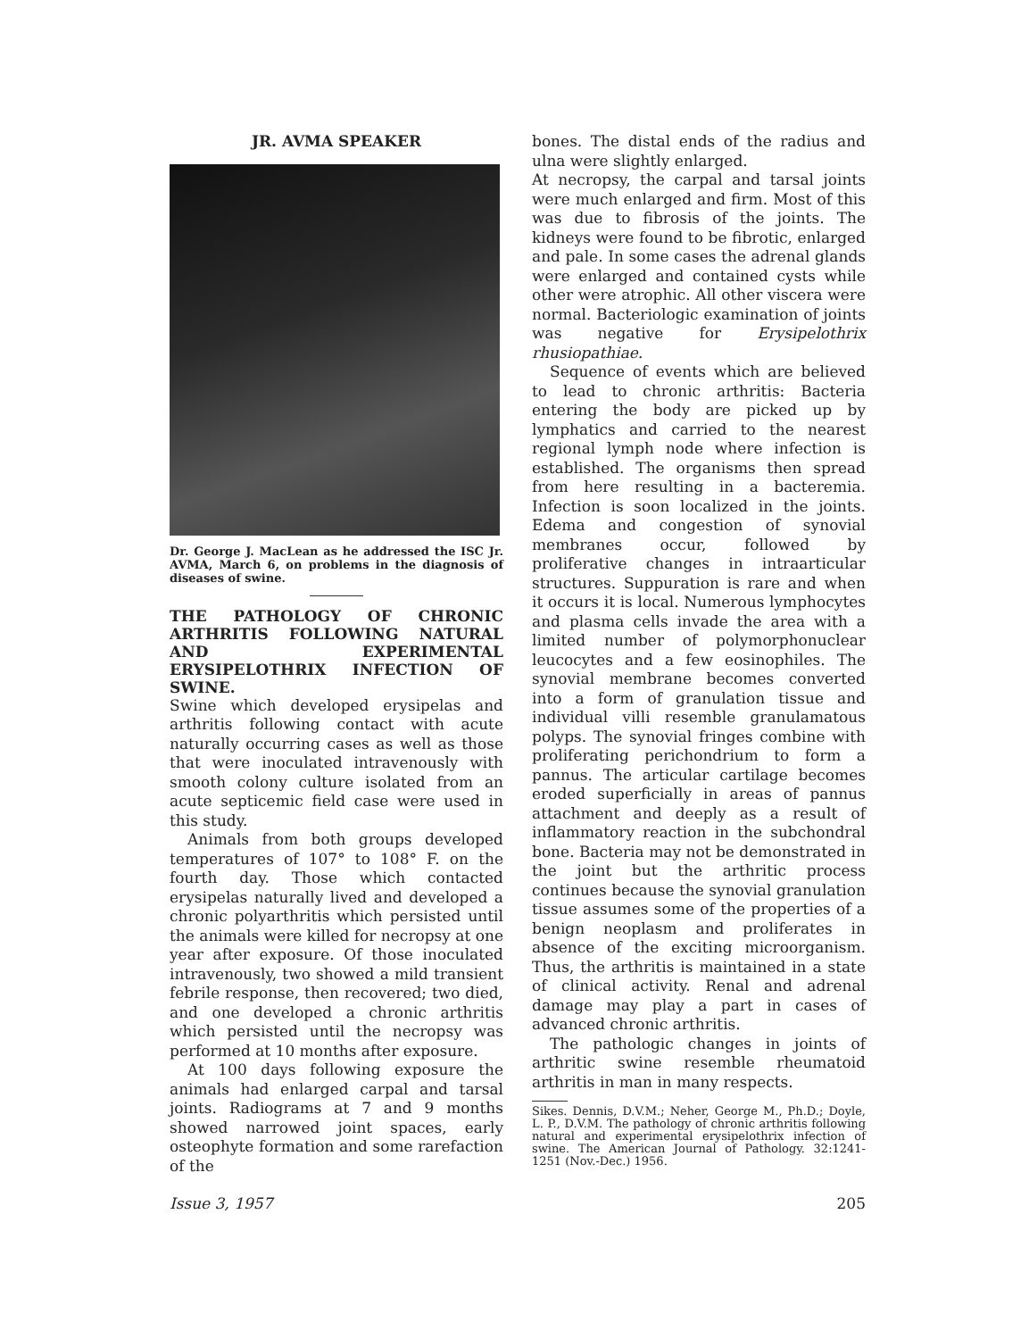JR. AVMA SPEAKER
Dr. George J. MacLean as he addressed the ISC Jr. AVMA, March 6, on problems in the diagnosis of diseases of swine.
THE PATHOLOGY OF CHRONIC ARTHRITIS FOLLOWING NATURAL AND EXPERIMENTAL ERYSIPELOTHRIX INFECTION OF SWINE.
Swine which developed erysipelas and arthritis following contact with acute naturally occurring cases as well as those that were inoculated intravenously with smooth colony culture isolated from an acute septicemic field case were used in this study.
Animals from both groups developed temperatures of 107° to 108° F. on the fourth day. Those which contacted erysipelas naturally lived and developed a chronic polyarthritis which persisted until the animals were killed for necropsy at one year after exposure. Of those inoculated intravenously, two showed a mild transient febrile response, then recovered; two died, and one developed a chronic arthritis which persisted until the necropsy was performed at 10 months after exposure.
At 100 days following exposure the animals had enlarged carpal and tarsal joints. Radiograms at 7 and 9 months showed narrowed joint spaces, early osteophyte formation and some rarefaction of the
bones. The distal ends of the radius and ulna were slightly enlarged.
At necropsy, the carpal and tarsal joints were much enlarged and firm. Most of this was due to fibrosis of the joints. The kidneys were found to be fibrotic, enlarged and pale. In some cases the adrenal glands were enlarged and contained cysts while other were atrophic. All other viscera were normal. Bacteriologic examination of joints was negative for Erysipelothrix rhusiopathiae.
Sequence of events which are believed to lead to chronic arthritis: Bacteria entering the body are picked up by lymphatics and carried to the nearest regional lymph node where infection is established. The organisms then spread from here resulting in a bacteremia. Infection is soon localized in the joints. Edema and congestion of synovial membranes occur, followed by proliferative changes in intraarticular structures. Suppuration is rare and when it occurs it is local. Numerous lymphocytes and plasma cells invade the area with a limited number of polymorphonuclear leucocytes and a few eosinophiles. The synovial membrane becomes converted into a form of granulation tissue and individual villi resemble granulamatous polyps. The synovial fringes combine with proliferating perichondrium to form a pannus. The articular cartilage becomes eroded superficially in areas of pannus attachment and deeply as a result of inflammatory reaction in the subchondral bone. Bacteria may not be demonstrated in the joint but the arthritic process continues because the synovial granulation tissue assumes some of the properties of a benign neoplasm and proliferates in absence of the exciting microorganism. Thus, the arthritis is maintained in a state of clinical activity. Renal and adrenal damage may play a part in cases of advanced chronic arthritis.
The pathologic changes in joints of arthritic swine resemble rheumatoid arthritis in man in many respects.
Sikes. Dennis, D.V.M.; Neher, George M., Ph.D.; Doyle, L. P., D.V.M. The pathology of chronic arthritis following natural and experimental erysipelothrix infection of swine. The American Journal of Pathology. 32:1241-1251 (Nov.-Dec.) 1956.
Issue 3, 1957 205